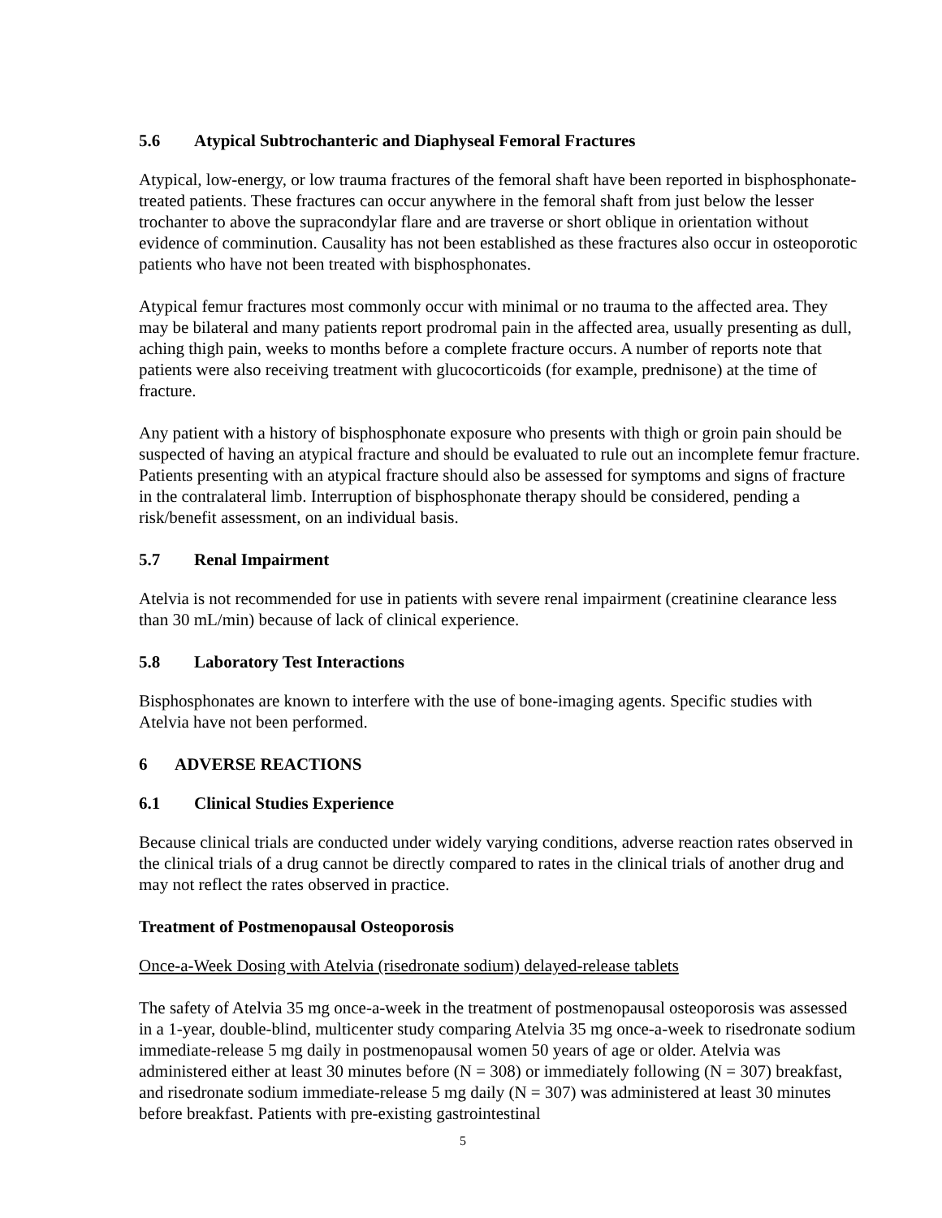5.6 Atypical Subtrochanteric and Diaphyseal Femoral Fractures
Atypical, low-energy, or low trauma fractures of the femoral shaft have been reported in bisphosphonate-treated patients. These fractures can occur anywhere in the femoral shaft from just below the lesser trochanter to above the supracondylar flare and are traverse or short oblique in orientation without evidence of comminution. Causality has not been established as these fractures also occur in osteoporotic patients who have not been treated with bisphosphonates.
Atypical femur fractures most commonly occur with minimal or no trauma to the affected area. They may be bilateral and many patients report prodromal pain in the affected area, usually presenting as dull, aching thigh pain, weeks to months before a complete fracture occurs. A number of reports note that patients were also receiving treatment with glucocorticoids (for example, prednisone) at the time of fracture.
Any patient with a history of bisphosphonate exposure who presents with thigh or groin pain should be suspected of having an atypical fracture and should be evaluated to rule out an incomplete femur fracture. Patients presenting with an atypical fracture should also be assessed for symptoms and signs of fracture in the contralateral limb. Interruption of bisphosphonate therapy should be considered, pending a risk/benefit assessment, on an individual basis.
5.7 Renal Impairment
Atelvia is not recommended for use in patients with severe renal impairment (creatinine clearance less than 30 mL/min) because of lack of clinical experience.
5.8 Laboratory Test Interactions
Bisphosphonates are known to interfere with the use of bone-imaging agents. Specific studies with Atelvia have not been performed.
6 ADVERSE REACTIONS
6.1 Clinical Studies Experience
Because clinical trials are conducted under widely varying conditions, adverse reaction rates observed in the clinical trials of a drug cannot be directly compared to rates in the clinical trials of another drug and may not reflect the rates observed in practice.
Treatment of Postmenopausal Osteoporosis
Once-a-Week Dosing with Atelvia (risedronate sodium) delayed-release tablets
The safety of Atelvia 35 mg once-a-week in the treatment of postmenopausal osteoporosis was assessed in a 1-year, double-blind, multicenter study comparing Atelvia 35 mg once-a-week to risedronate sodium immediate-release 5 mg daily in postmenopausal women 50 years of age or older. Atelvia was administered either at least 30 minutes before (N = 308) or immediately following (N = 307) breakfast, and risedronate sodium immediate-release 5 mg daily (N = 307) was administered at least 30 minutes before breakfast. Patients with pre-existing gastrointestinal
5